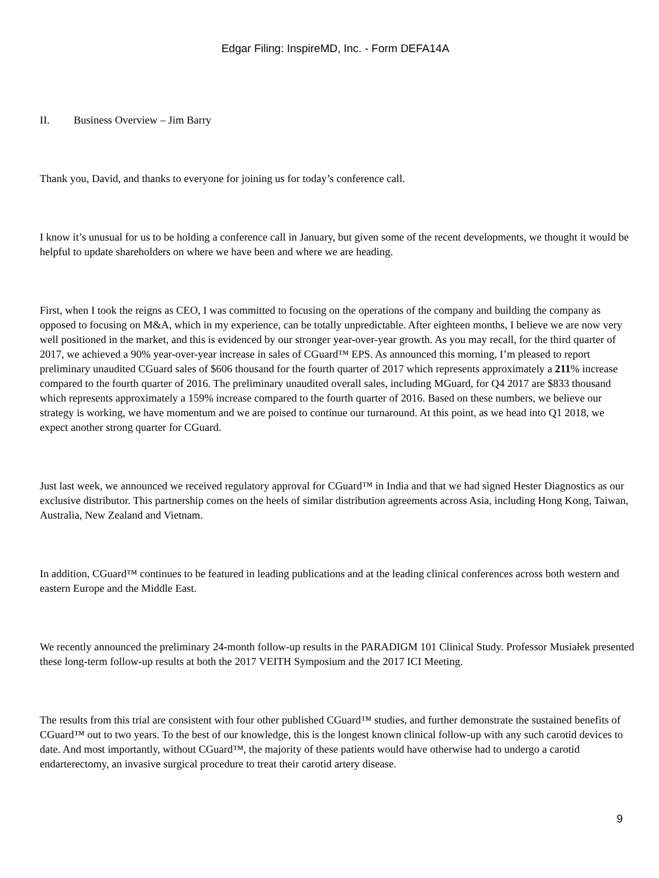Edgar Filing: InspireMD, Inc. - Form DEFA14A
II. Business Overview – Jim Barry
Thank you, David, and thanks to everyone for joining us for today’s conference call.
I know it’s unusual for us to be holding a conference call in January, but given some of the recent developments, we thought it would be helpful to update shareholders on where we have been and where we are heading.
First, when I took the reigns as CEO, I was committed to focusing on the operations of the company and building the company as opposed to focusing on M&A, which in my experience, can be totally unpredictable. After eighteen months, I believe we are now very well positioned in the market, and this is evidenced by our stronger year-over-year growth. As you may recall, for the third quarter of 2017, we achieved a 90% year-over-year increase in sales of CGuard™ EPS. As announced this morning, I’m pleased to report preliminary unaudited CGuard sales of $606 thousand for the fourth quarter of 2017 which represents approximately a 211% increase compared to the fourth quarter of 2016. The preliminary unaudited overall sales, including MGuard, for Q4 2017 are $833 thousand which represents approximately a 159% increase compared to the fourth quarter of 2016. Based on these numbers, we believe our strategy is working, we have momentum and we are poised to continue our turnaround. At this point, as we head into Q1 2018, we expect another strong quarter for CGuard.
Just last week, we announced we received regulatory approval for CGuard™ in India and that we had signed Hester Diagnostics as our exclusive distributor. This partnership comes on the heels of similar distribution agreements across Asia, including Hong Kong, Taiwan, Australia, New Zealand and Vietnam.
In addition, CGuard™ continues to be featured in leading publications and at the leading clinical conferences across both western and eastern Europe and the Middle East.
We recently announced the preliminary 24-month follow-up results in the PARADIGM 101 Clinical Study. Professor Musiałek presented these long-term follow-up results at both the 2017 VEITH Symposium and the 2017 ICI Meeting.
The results from this trial are consistent with four other published CGuard™ studies, and further demonstrate the sustained benefits of CGuard™ out to two years. To the best of our knowledge, this is the longest known clinical follow-up with any such carotid devices to date. And most importantly, without CGuard™, the majority of these patients would have otherwise had to undergo a carotid endarterectomy, an invasive surgical procedure to treat their carotid artery disease.
9